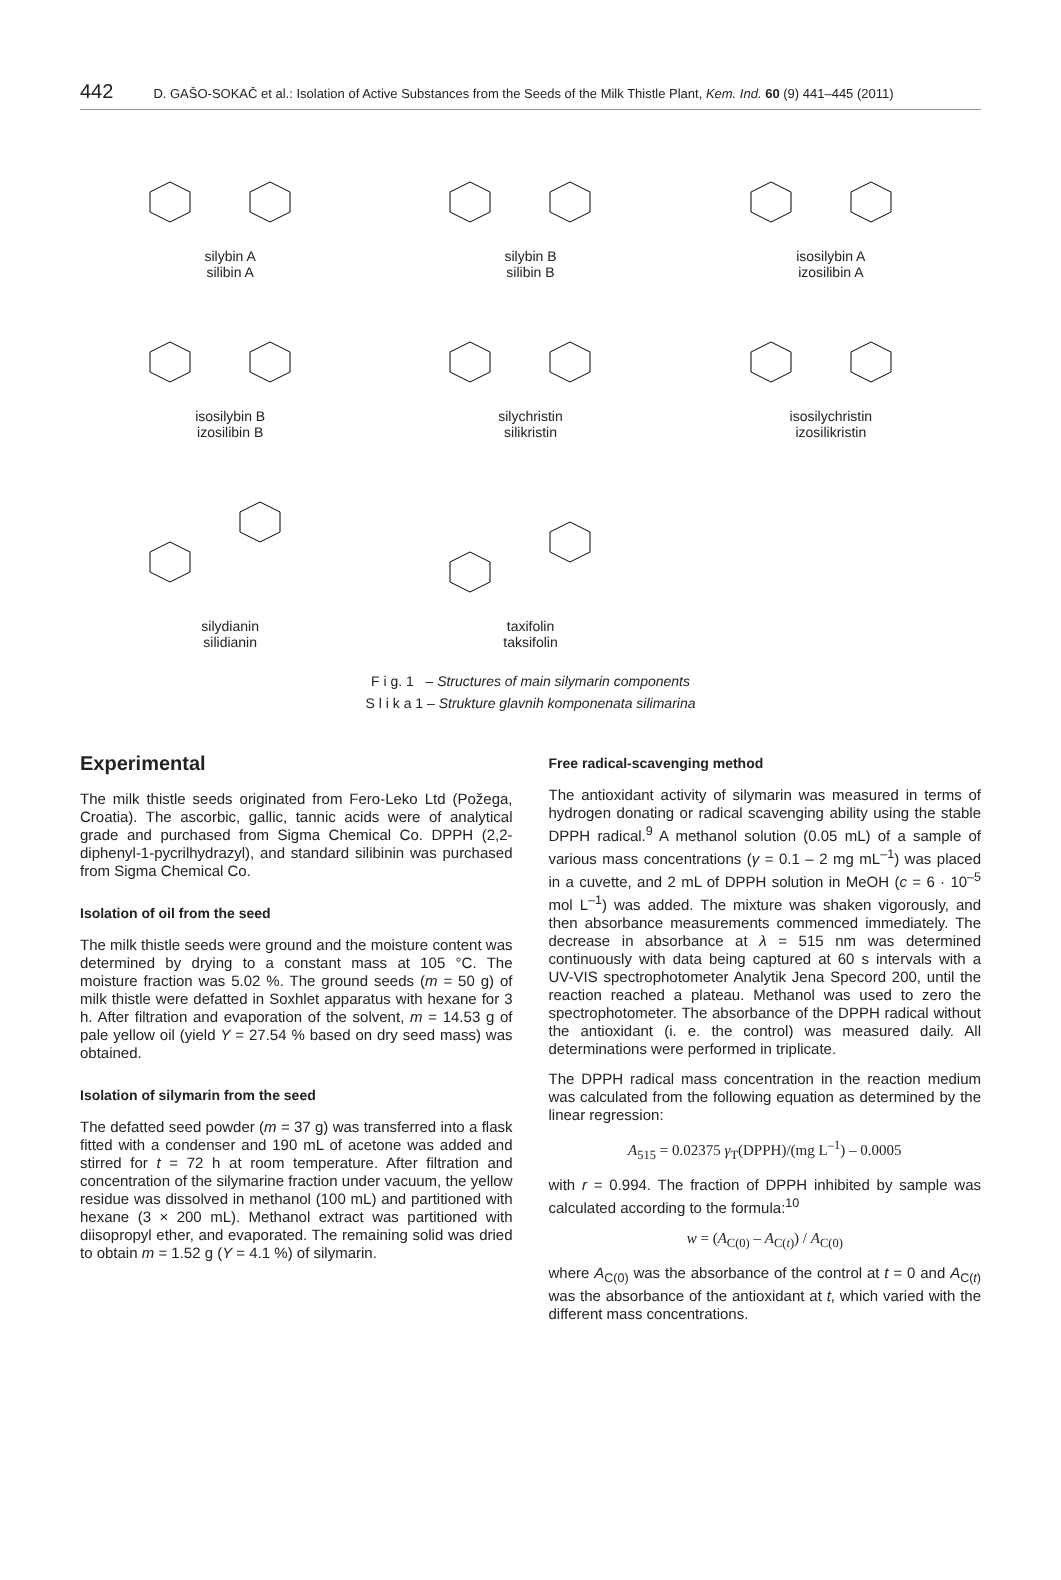442 D. GAŠO-SOKAČ et al.: Isolation of Active Substances from the Seeds of the Milk Thistle Plant, Kem. Ind. 60 (9) 441–445 (2011)
silybin A
silibin A
silybin B
silibin B
isosilybin A
izosilibin A
isosilybin B
izosilibin B
silychristin
silikristin
isosilychristin
izosilikristin
silydianin
silidianin
taxifolin
taksifolin
F i g. 1 – Structures of main silymarin components
S l i k a 1 – Strukture glavnih komponenata silimarina
Experimental
The milk thistle seeds originated from Fero-Leko Ltd (Požega, Croatia). The ascorbic, gallic, tannic acids were of analytical grade and purchased from Sigma Chemical Co. DPPH (2,2-diphenyl-1-pycrilhydrazyl), and standard silibinin was purchased from Sigma Chemical Co.
Isolation of oil from the seed
The milk thistle seeds were ground and the moisture content was determined by drying to a constant mass at 105 °C. The moisture fraction was 5.02 %. The ground seeds (m = 50 g) of milk thistle were defatted in Soxhlet apparatus with hexane for 3 h. After filtration and evaporation of the solvent, m = 14.53 g of pale yellow oil (yield Y = 27.54 % based on dry seed mass) was obtained.
Isolation of silymarin from the seed
The defatted seed powder (m = 37 g) was transferred into a flask fitted with a condenser and 190 mL of acetone was added and stirred for t = 72 h at room temperature. After filtration and concentration of the silymarine fraction under vacuum, the yellow residue was dissolved in methanol (100 mL) and partitioned with hexane (3 × 200 mL). Methanol extract was partitioned with diisopropyl ether, and evaporated. The remaining solid was dried to obtain m = 1.52 g (Y = 4.1 %) of silymarin.
Free radical-scavenging method
The antioxidant activity of silymarin was measured in terms of hydrogen donating or radical scavenging ability using the stable DPPH radical.<sup>9</sup> A methanol solution (0.05 mL) of a sample of various mass concentrations (γ = 0.1 – 2 mg mL<sup>–1</sup>) was placed in a cuvette, and 2 mL of DPPH solution in MeOH (c = 6 · 10<sup>–5</sup> mol L<sup>–1</sup>) was added. The mixture was shaken vigorously, and then absorbance measurements commenced immediately. The decrease in absorbance at λ = 515 nm was determined continuously with data being captured at 60 s intervals with a UV-VIS spectrophotometer Analytik Jena Specord 200, until the reaction reached a plateau. Methanol was used to zero the spectrophotometer. The absorbance of the DPPH radical without the antioxidant (i. e. the control) was measured daily. All determinations were performed in triplicate.
The DPPH radical mass concentration in the reaction medium was calculated from the following equation as determined by the linear regression:
A<sub>515</sub> = 0.02375 γ<sub>T</sub>(DPPH)/(mg L<sup>–1</sup>) – 0.0005
with r = 0.994. The fraction of DPPH inhibited by sample was calculated according to the formula:<sup>10</sup>
w = (A<sub>C(0)</sub> – A<sub>C(t)</sub>) / A<sub>C(0)</sub>
where A<sub>C(0)</sub> was the absorbance of the control at t = 0 and A<sub>C(t)</sub> was the absorbance of the antioxidant at t, which varied with the different mass concentrations.